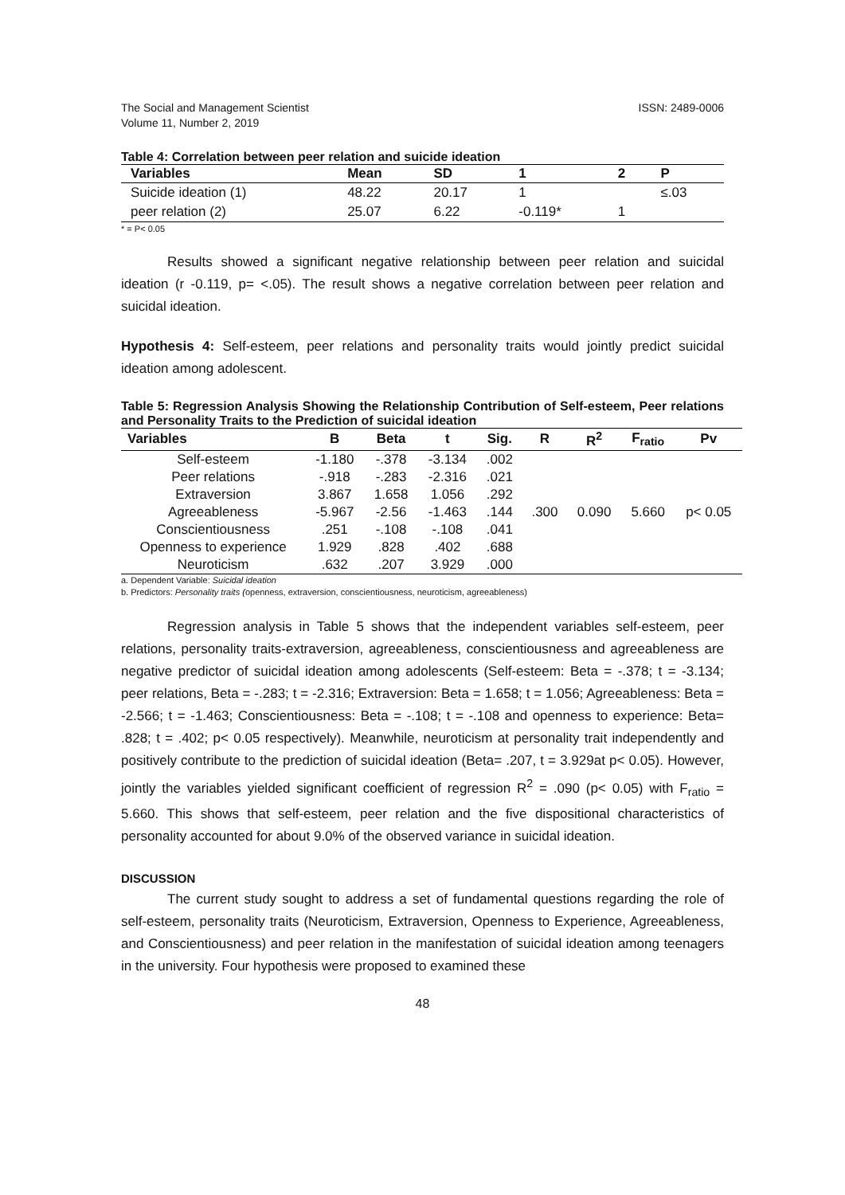The Social and Management Scientist
Volume 11, Number 2, 2019
ISSN: 2489-0006
Table 4: Correlation between peer relation and suicide ideation
| Variables | Mean | SD | 1 | 2 | P |
| --- | --- | --- | --- | --- | --- |
| Suicide ideation (1) | 48.22 | 20.17 | 1 | | ≤.03 |
| peer relation (2) | 25.07 | 6.22 | -0.119* | 1 | |
* = P< 0.05
Results showed a significant negative relationship between peer relation and suicidal ideation (r -0.119, p= <.05). The result shows a negative correlation between peer relation and suicidal ideation.
Hypothesis 4: Self-esteem, peer relations and personality traits would jointly predict suicidal ideation among adolescent.
Table 5: Regression Analysis Showing the Relationship Contribution of Self-esteem, Peer relations and Personality Traits to the Prediction of suicidal ideation
| Variables | B | Beta | t | Sig. | R | R<sup>2</sup> | F<sub>ratio</sub> | Pv |
| --- | --- | --- | --- | --- | --- | --- | --- | --- |
| Self-esteem | -1.180 | -.378 | -3.134 | .002 | .300 | 0.090 | 5.660 | p< 0.05 |
| Peer relations | -.918 | -.283 | -2.316 | .021 | | | | |
| Extraversion | 3.867 | 1.658 | 1.056 | .292 | | | | |
| Agreeableness | -5.967 | -2.56 | -1.463 | .144 | | | | |
| Conscientiousness | .251 | -.108 | -.108 | .041 | | | | |
| Openness to experience | 1.929 | .828 | .402 | .688 | | | | |
| Neuroticism | .632 | .207 | 3.929 | .000 | | | | |
a. Dependent Variable: Suicidal ideation
b. Predictors: Personality traits (openness, extraversion, conscientiousness, neuroticism, agreeableness)
Regression analysis in Table 5 shows that the independent variables self-esteem, peer relations, personality traits-extraversion, agreeableness, conscientiousness and agreeableness are negative predictor of suicidal ideation among adolescents (Self-esteem: Beta = -.378; t = -3.134; peer relations, Beta = -.283; t = -2.316; Extraversion: Beta = 1.658; t = 1.056; Agreeableness: Beta = -2.566; t = -1.463; Conscientiousness: Beta = -.108; t = -.108 and openness to experience: Beta= .828; t = .402; p< 0.05 respectively). Meanwhile, neuroticism at personality trait independently and positively contribute to the prediction of suicidal ideation (Beta= .207, t = 3.929at p< 0.05). However, jointly the variables yielded significant coefficient of regression R<sup>2</sup> = .090 (p< 0.05) with F<sub>ratio</sub> = 5.660. This shows that self-esteem, peer relation and the five dispositional characteristics of personality accounted for about 9.0% of the observed variance in suicidal ideation.
DISCUSSION
The current study sought to address a set of fundamental questions regarding the role of self-esteem, personality traits (Neuroticism, Extraversion, Openness to Experience, Agreeableness, and Conscientiousness) and peer relation in the manifestation of suicidal ideation among teenagers in the university. Four hypothesis were proposed to examined these
48